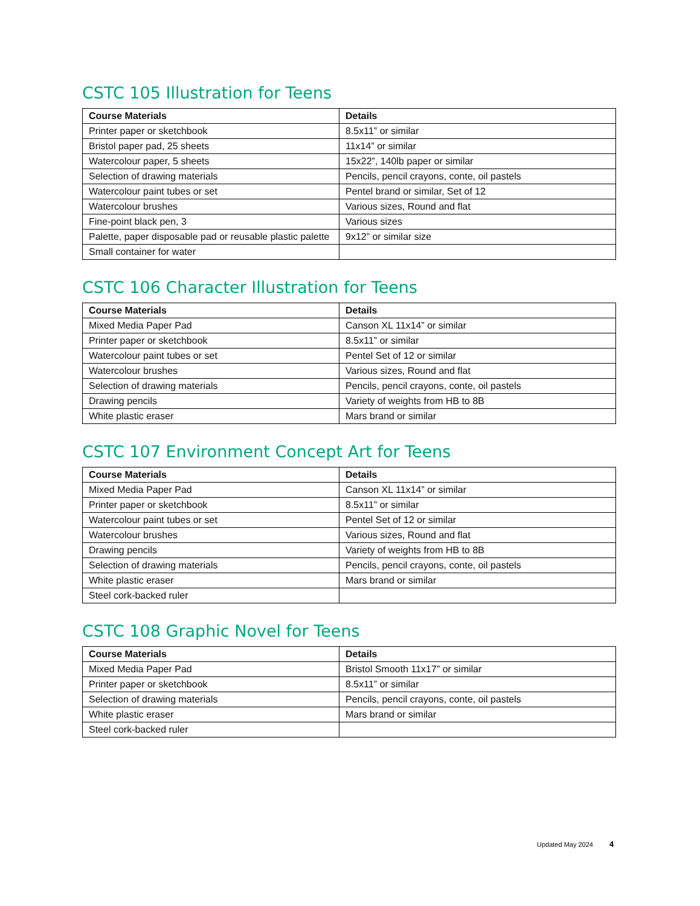CSTC 105 Illustration for Teens
| Course Materials | Details |
| --- | --- |
| Printer paper or sketchbook | 8.5x11” or similar |
| Bristol paper pad, 25 sheets | 11x14” or similar |
| Watercolour paper, 5 sheets | 15x22”, 140lb paper or similar |
| Selection of drawing materials | Pencils, pencil crayons, conte, oil pastels |
| Watercolour paint tubes or set | Pentel brand or similar, Set of 12 |
| Watercolour brushes | Various sizes, Round and flat |
| Fine-point black pen, 3 | Various sizes |
| Palette, paper disposable pad or reusable plastic palette | 9x12” or similar size |
| Small container for water | |
CSTC 106 Character Illustration for Teens
| Course Materials | Details |
| --- | --- |
| Mixed Media Paper Pad | Canson XL 11x14” or similar |
| Printer paper or sketchbook | 8.5x11” or similar |
| Watercolour paint tubes or set | Pentel Set of 12 or similar |
| Watercolour brushes | Various sizes, Round and flat |
| Selection of drawing materials | Pencils, pencil crayons, conte, oil pastels |
| Drawing pencils | Variety of weights from HB to 8B |
| White plastic eraser | Mars brand or similar |
CSTC 107 Environment Concept Art for Teens
| Course Materials | Details |
| --- | --- |
| Mixed Media Paper Pad | Canson XL 11x14” or similar |
| Printer paper or sketchbook | 8.5x11” or similar |
| Watercolour paint tubes or set | Pentel Set of 12 or similar |
| Watercolour brushes | Various sizes, Round and flat |
| Drawing pencils | Variety of weights from HB to 8B |
| Selection of drawing materials | Pencils, pencil crayons, conte, oil pastels |
| White plastic eraser | Mars brand or similar |
| Steel cork-backed ruler | |
CSTC 108 Graphic Novel for Teens
| Course Materials | Details |
| --- | --- |
| Mixed Media Paper Pad | Bristol Smooth 11x17” or similar |
| Printer paper or sketchbook | 8.5x11” or similar |
| Selection of drawing materials | Pencils, pencil crayons, conte, oil pastels |
| White plastic eraser | Mars brand or similar |
| Steel cork-backed ruler | |
Updated May 2024 4